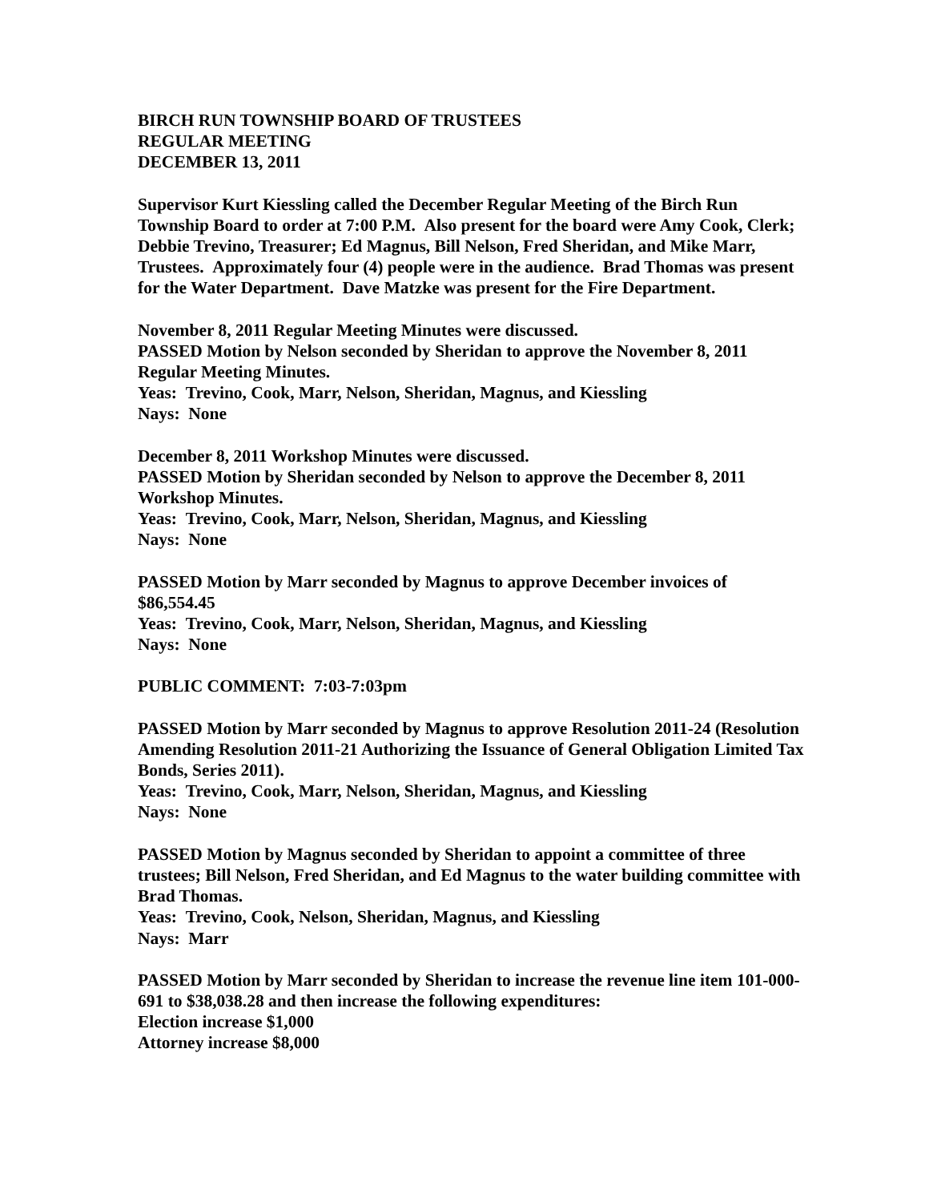BIRCH RUN TOWNSHIP BOARD OF TRUSTEES
REGULAR MEETING
DECEMBER 13, 2011
Supervisor Kurt Kiessling called the December Regular Meeting of the Birch Run Township Board to order at 7:00 P.M. Also present for the board were Amy Cook, Clerk; Debbie Trevino, Treasurer; Ed Magnus, Bill Nelson, Fred Sheridan, and Mike Marr, Trustees. Approximately four (4) people were in the audience. Brad Thomas was present for the Water Department. Dave Matzke was present for the Fire Department.
November 8, 2011 Regular Meeting Minutes were discussed.
PASSED Motion by Nelson seconded by Sheridan to approve the November 8, 2011 Regular Meeting Minutes.
Yeas: Trevino, Cook, Marr, Nelson, Sheridan, Magnus, and Kiessling
Nays: None
December 8, 2011 Workshop Minutes were discussed.
PASSED Motion by Sheridan seconded by Nelson to approve the December 8, 2011 Workshop Minutes.
Yeas: Trevino, Cook, Marr, Nelson, Sheridan, Magnus, and Kiessling
Nays: None
PASSED Motion by Marr seconded by Magnus to approve December invoices of $86,554.45
Yeas: Trevino, Cook, Marr, Nelson, Sheridan, Magnus, and Kiessling
Nays: None
PUBLIC COMMENT: 7:03-7:03pm
PASSED Motion by Marr seconded by Magnus to approve Resolution 2011-24 (Resolution Amending Resolution 2011-21 Authorizing the Issuance of General Obligation Limited Tax Bonds, Series 2011).
Yeas: Trevino, Cook, Marr, Nelson, Sheridan, Magnus, and Kiessling
Nays: None
PASSED Motion by Magnus seconded by Sheridan to appoint a committee of three trustees; Bill Nelson, Fred Sheridan, and Ed Magnus to the water building committee with Brad Thomas.
Yeas: Trevino, Cook, Nelson, Sheridan, Magnus, and Kiessling
Nays: Marr
PASSED Motion by Marr seconded by Sheridan to increase the revenue line item 101-000-691 to $38,038.28 and then increase the following expenditures:
Election increase $1,000
Attorney increase $8,000